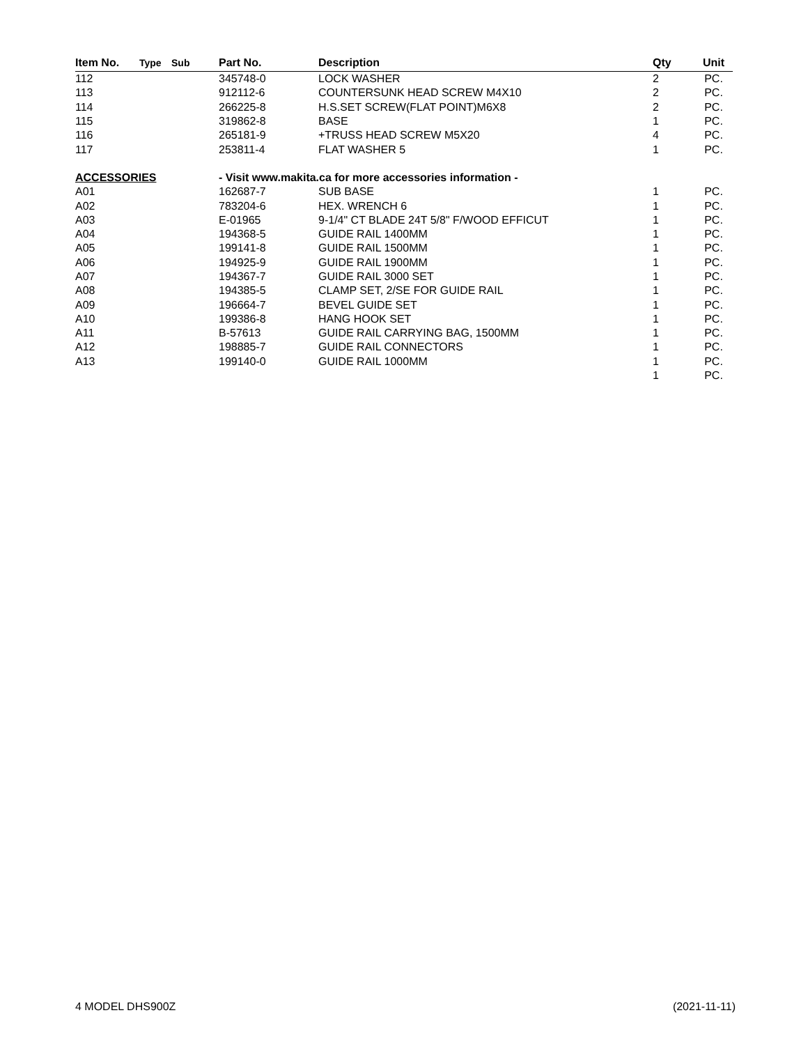| Item No. | Type | Sub | Part No. | Description | Qty | Unit |
| --- | --- | --- | --- | --- | --- | --- |
| 112 | | | 345748-0 | LOCK WASHER | 2 | PC. |
| 113 | | | 912112-6 | COUNTERSUNK HEAD SCREW M4X10 | 2 | PC. |
| 114 | | | 266225-8 | H.S.SET SCREW(FLAT POINT)M6X8 | 2 | PC. |
| 115 | | | 319862-8 | BASE | 1 | PC. |
| 116 | | | 265181-9 | +TRUSS HEAD SCREW M5X20 | 4 | PC. |
| 117 | | | 253811-4 | FLAT WASHER 5 | 1 | PC. |
| ACCESSORIES | | | - Visit www.makita.ca for more accessories information - | | | |
| A01 | | | 162687-7 | SUB BASE | 1 | PC. |
| A02 | | | 783204-6 | HEX. WRENCH 6 | 1 | PC. |
| A03 | | | E-01965 | 9-1/4" CT BLADE 24T 5/8" F/WOOD EFFICUT | 1 | PC. |
| A04 | | | 194368-5 | GUIDE RAIL 1400MM | 1 | PC. |
| A05 | | | 199141-8 | GUIDE RAIL 1500MM | 1 | PC. |
| A06 | | | 194925-9 | GUIDE RAIL 1900MM | 1 | PC. |
| A07 | | | 194367-7 | GUIDE RAIL 3000 SET | 1 | PC. |
| A08 | | | 194385-5 | CLAMP SET, 2/SE FOR GUIDE RAIL | 1 | PC. |
| A09 | | | 196664-7 | BEVEL GUIDE SET | 1 | PC. |
| A10 | | | 199386-8 | HANG HOOK SET | 1 | PC. |
| A11 | | | B-57613 | GUIDE RAIL CARRYING BAG, 1500MM | 1 | PC. |
| A12 | | | 198885-7 | GUIDE RAIL CONNECTORS | 1 | PC. |
| A13 | | | 199140-0 | GUIDE RAIL 1000MM | 1 | PC. |
| | | | | | 1 | PC. |
4 MODEL DHS900Z (2021-11-11)